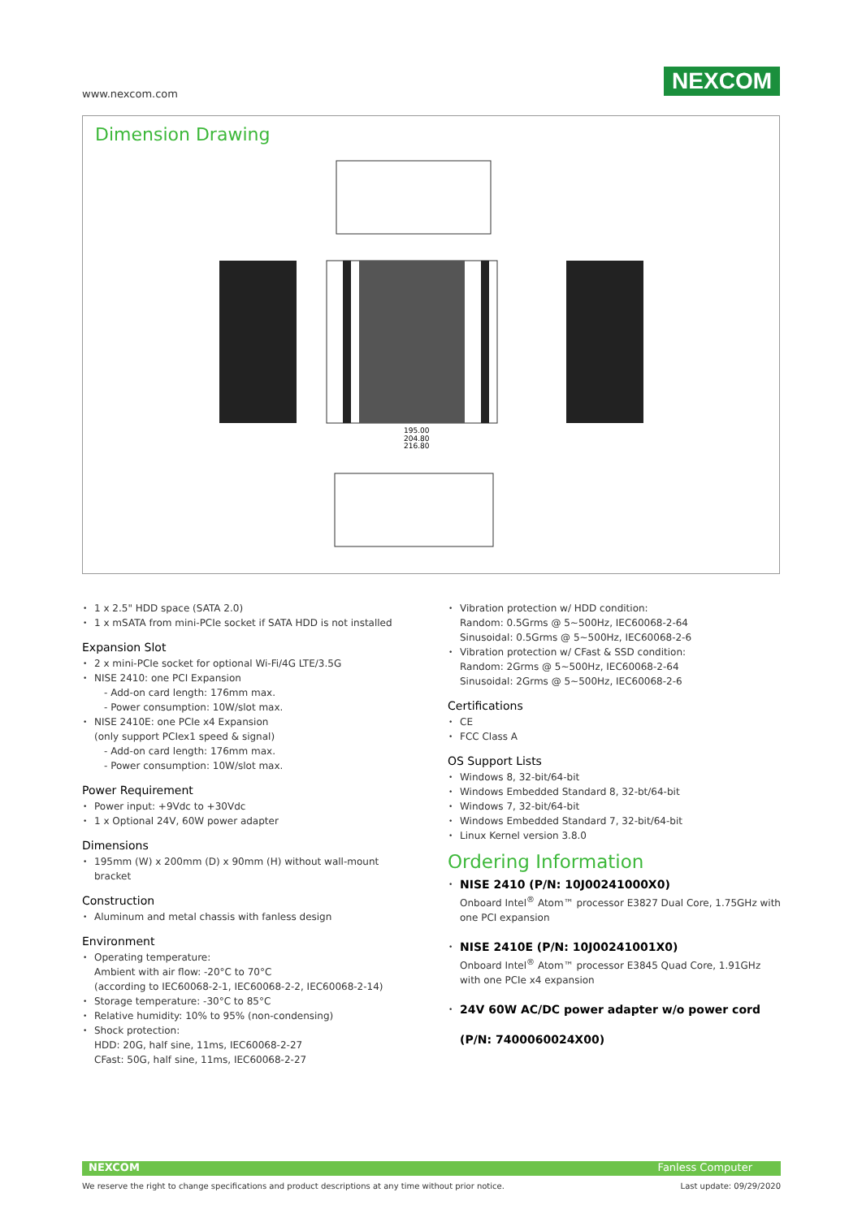www.nexcom.com
NEXCOM
Dimension Drawing
195.00
204.80
216.80
1 x 2.5" HDD space (SATA 2.0)
1 x mSATA from mini-PCIe socket if SATA HDD is not installed
Expansion Slot
2 x mini-PCIe socket for optional Wi-Fi/4G LTE/3.5G
NISE 2410: one PCI Expansion
- Add-on card length: 176mm max.
- Power consumption: 10W/slot max.
NISE 2410E: one PCIe x4 Expansion
(only support PCIex1 speed & signal)
- Add-on card length: 176mm max.
- Power consumption: 10W/slot max.
Power Requirement
Power input: +9Vdc to +30Vdc
1 x Optional 24V, 60W power adapter
Dimensions
195mm (W) x 200mm (D) x 90mm (H) without wall-mount bracket
Construction
Aluminum and metal chassis with fanless design
Environment
Operating temperature:
Ambient with air flow: -20°C to 70°C
(according to IEC60068-2-1, IEC60068-2-2, IEC60068-2-14)
Storage temperature: -30°C to 85°C
Relative humidity: 10% to 95% (non-condensing)
Shock protection:
HDD: 20G, half sine, 11ms, IEC60068-2-27
CFast: 50G, half sine, 11ms, IEC60068-2-27
Vibration protection w/ HDD condition:
Random: 0.5Grms @ 5~500Hz, IEC60068-2-64
Sinusoidal: 0.5Grms @ 5~500Hz, IEC60068-2-6
Vibration protection w/ CFast & SSD condition:
Random: 2Grms @ 5~500Hz, IEC60068-2-64
Sinusoidal: 2Grms @ 5~500Hz, IEC60068-2-6
Certifications
CE
FCC Class A
OS Support Lists
Windows 8, 32-bit/64-bit
Windows Embedded Standard 8, 32-bt/64-bit
Windows 7, 32-bit/64-bit
Windows Embedded Standard 7, 32-bit/64-bit
Linux Kernel version 3.8.0
Ordering Information
NISE 2410 (P/N: 10J00241000X0)
Onboard Intel<sup>®</sup> Atom™ processor E3827 Dual Core, 1.75GHz with one PCI expansion
NISE 2410E (P/N: 10J00241001X0)
Onboard Intel<sup>®</sup> Atom™ processor E3845 Quad Core, 1.91GHz with one PCIe x4 expansion
24V 60W AC/DC power adapter w/o power cord
(P/N: 7400060024X00)
NEXCOM Fanless Computer
We reserve the right to change specifications and product descriptions at any time without prior notice. Last update: 09/29/2020